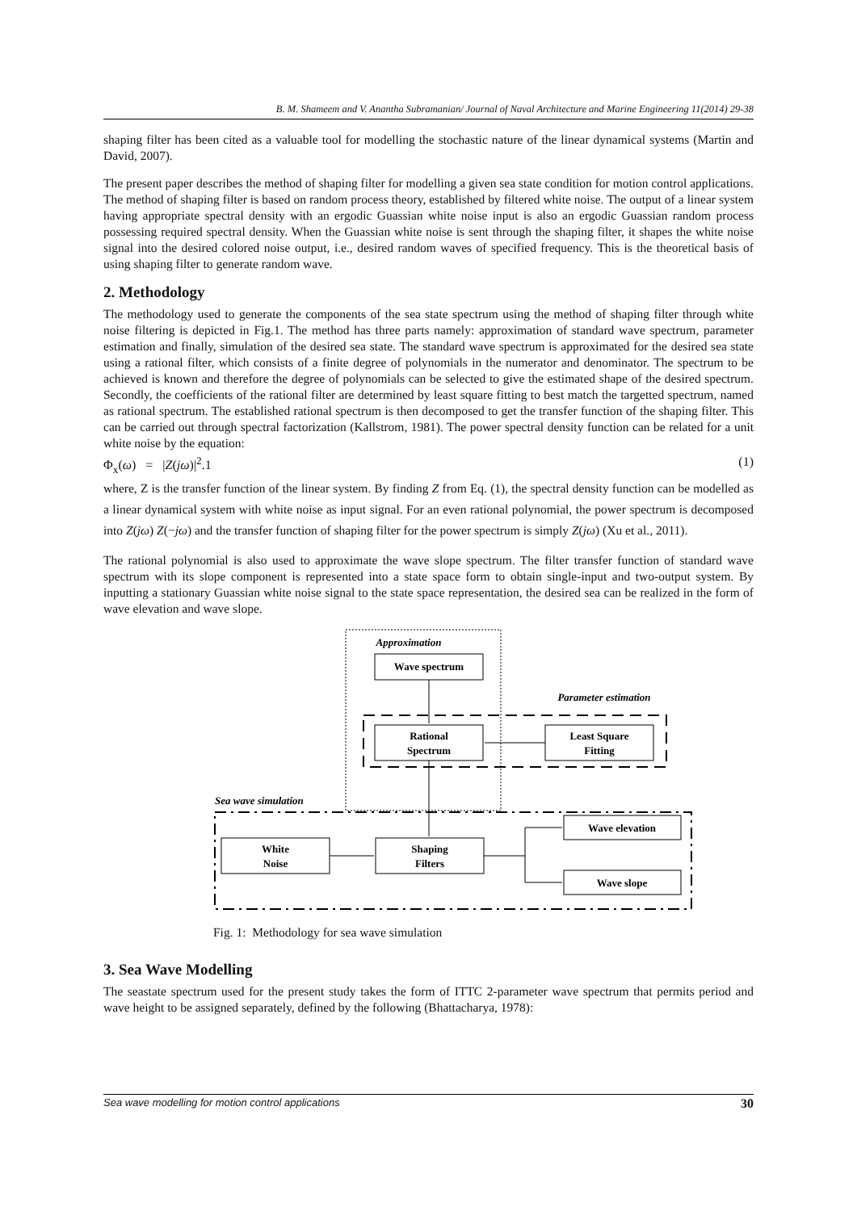B. M. Shameem and V. Anantha Subramanian/ Journal of Naval Architecture and Marine Engineering 11(2014) 29-38
shaping filter has been cited as a valuable tool for modelling the stochastic nature of the linear dynamical systems (Martin and David, 2007).
The present paper describes the method of shaping filter for modelling a given sea state condition for motion control applications. The method of shaping filter is based on random process theory, established by filtered white noise. The output of a linear system having appropriate spectral density with an ergodic Guassian white noise input is also an ergodic Guassian random process possessing required spectral density. When the Guassian white noise is sent through the shaping filter, it shapes the white noise signal into the desired colored noise output, i.e., desired random waves of specified frequency. This is the theoretical basis of using shaping filter to generate random wave.
2. Methodology
The methodology used to generate the components of the sea state spectrum using the method of shaping filter through white noise filtering is depicted in Fig.1. The method has three parts namely: approximation of standard wave spectrum, parameter estimation and finally, simulation of the desired sea state. The standard wave spectrum is approximated for the desired sea state using a rational filter, which consists of a finite degree of polynomials in the numerator and denominator. The spectrum to be achieved is known and therefore the degree of polynomials can be selected to give the estimated shape of the desired spectrum. Secondly, the coefficients of the rational filter are determined by least square fitting to best match the targetted spectrum, named as rational spectrum. The established rational spectrum is then decomposed to get the transfer function of the shaping filter. This can be carried out through spectral factorization (Kallstrom, 1981). The power spectral density function can be related for a unit white noise by the equation:
Φ<sub>x</sub>(ω) = |Z(jω)|<sup>2</sup>.1 (1)
where, Z is the transfer function of the linear system. By finding Z from Eq. (1), the spectral density function can be modelled as a linear dynamical system with white noise as input signal. For an even rational polynomial, the power spectrum is decomposed into Z(jω) Z(−jω) and the transfer function of shaping filter for the power spectrum is simply Z(jω) (Xu et al., 2011).
The rational polynomial is also used to approximate the wave slope spectrum. The filter transfer function of standard wave spectrum with its slope component is represented into a state space form to obtain single-input and two-output system. By inputting a stationary Guassian white noise signal to the state space representation, the desired sea can be realized in the form of wave elevation and wave slope.
Approximation
Wave spectrum
Parameter estimation
Rational
Spectrum
Least Square
Fitting
Sea wave simulation
White
Noise
Shaping
Filters
Wave elevation
Wave slope
Fig. 1: Methodology for sea wave simulation
3. Sea Wave Modelling
The seastate spectrum used for the present study takes the form of ITTC 2-parameter wave spectrum that permits period and wave height to be assigned separately, defined by the following (Bhattacharya, 1978):
Sea wave modelling for motion control applications 30